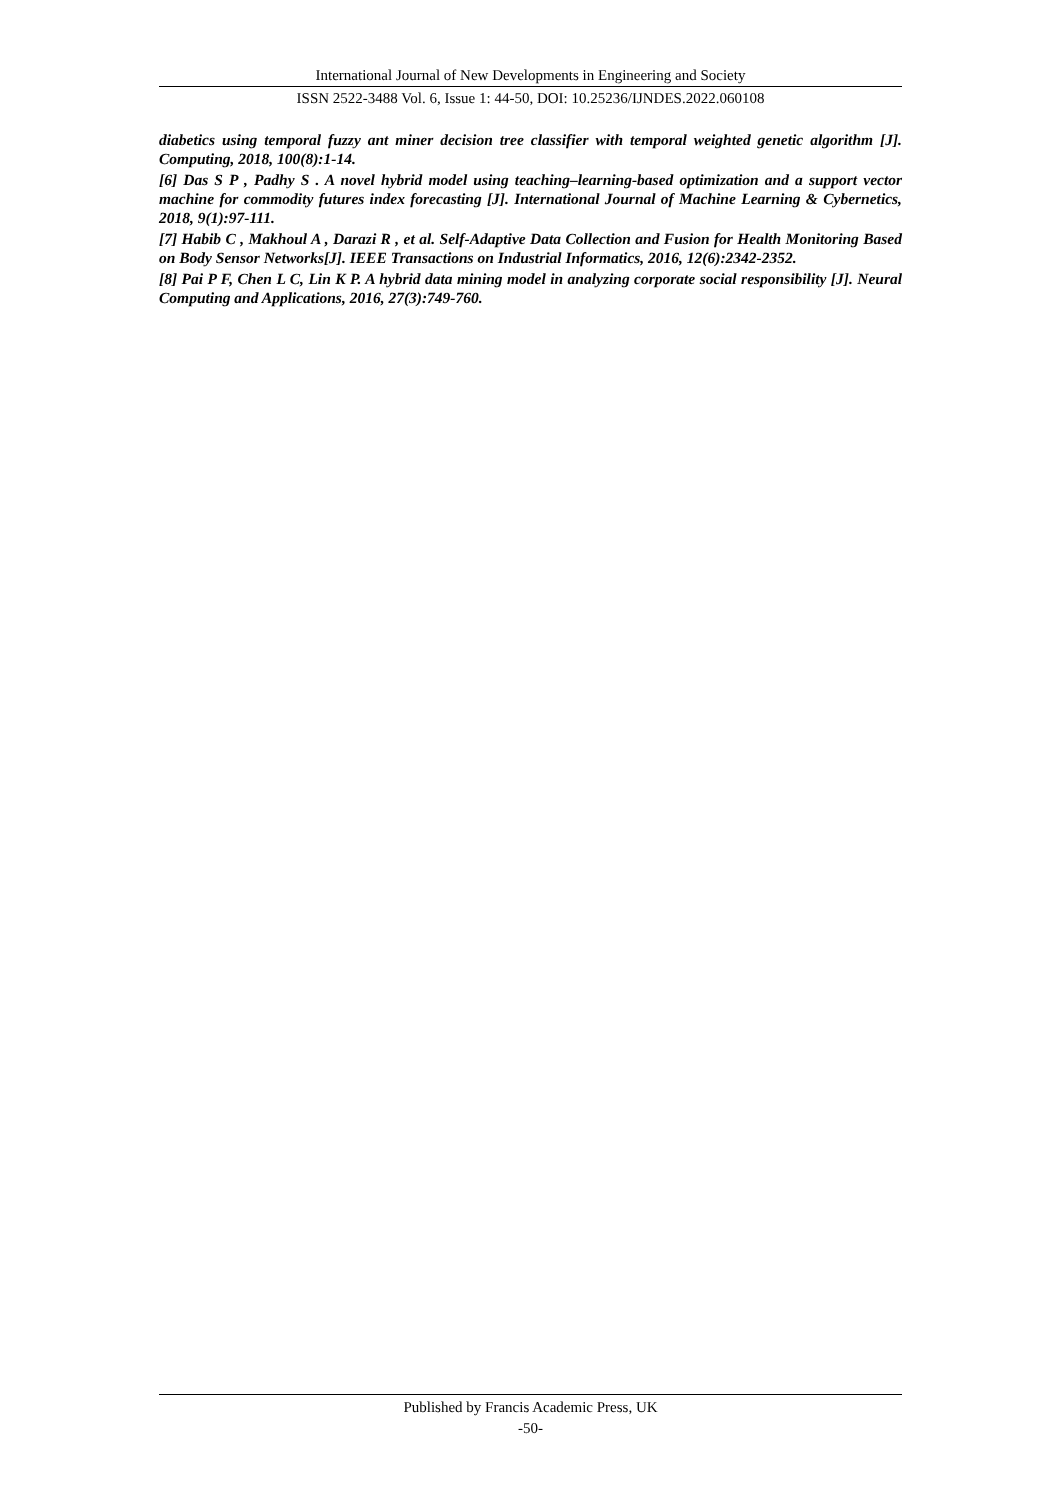International Journal of New Developments in Engineering and Society
ISSN 2522-3488 Vol. 6, Issue 1: 44-50, DOI: 10.25236/IJNDES.2022.060108
diabetics using temporal fuzzy ant miner decision tree classifier with temporal weighted genetic algorithm [J]. Computing, 2018, 100(8):1-14.
[6] Das S P , Padhy S . A novel hybrid model using teaching–learning-based optimization and a support vector machine for commodity futures index forecasting [J]. International Journal of Machine Learning & Cybernetics, 2018, 9(1):97-111.
[7] Habib C , Makhoul A , Darazi R , et al. Self-Adaptive Data Collection and Fusion for Health Monitoring Based on Body Sensor Networks[J]. IEEE Transactions on Industrial Informatics, 2016, 12(6):2342-2352.
[8] Pai P F, Chen L C, Lin K P. A hybrid data mining model in analyzing corporate social responsibility [J]. Neural Computing and Applications, 2016, 27(3):749-760.
Published by Francis Academic Press, UK
-50-